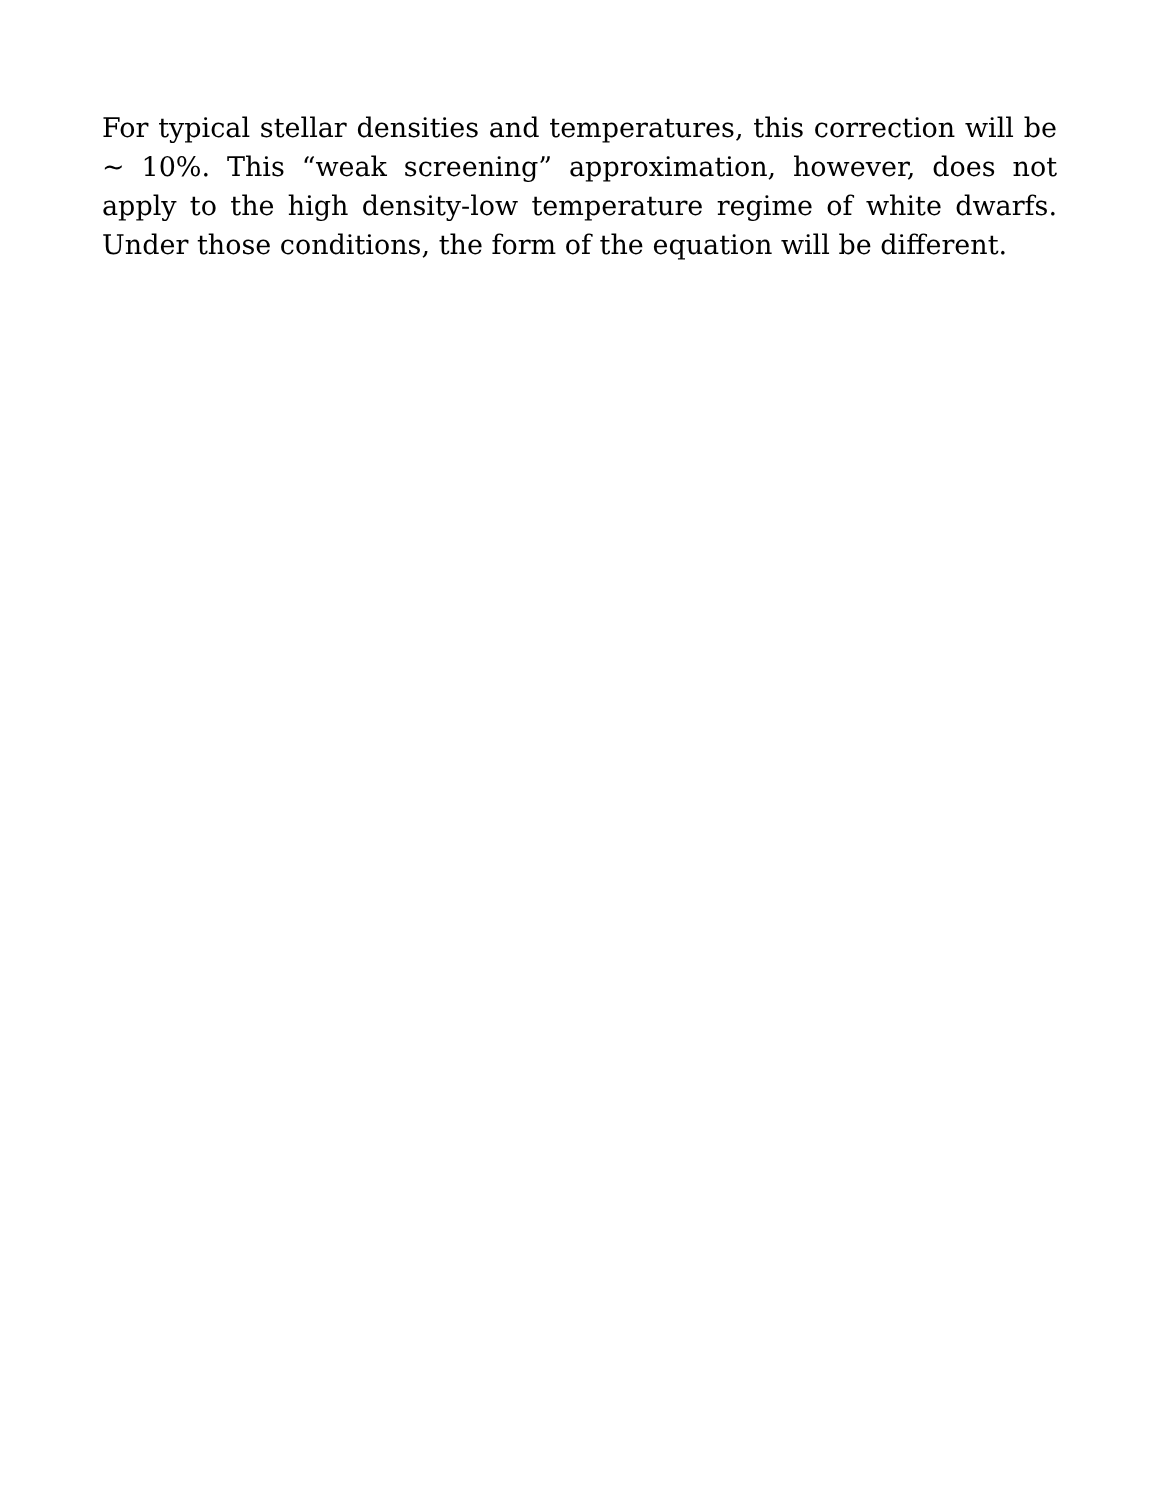For typical stellar densities and temperatures, this correction will be ∼ 10%. This “weak screening” approximation, however, does not apply to the high density-low temperature regime of white dwarfs. Under those conditions, the form of the equation will be different.